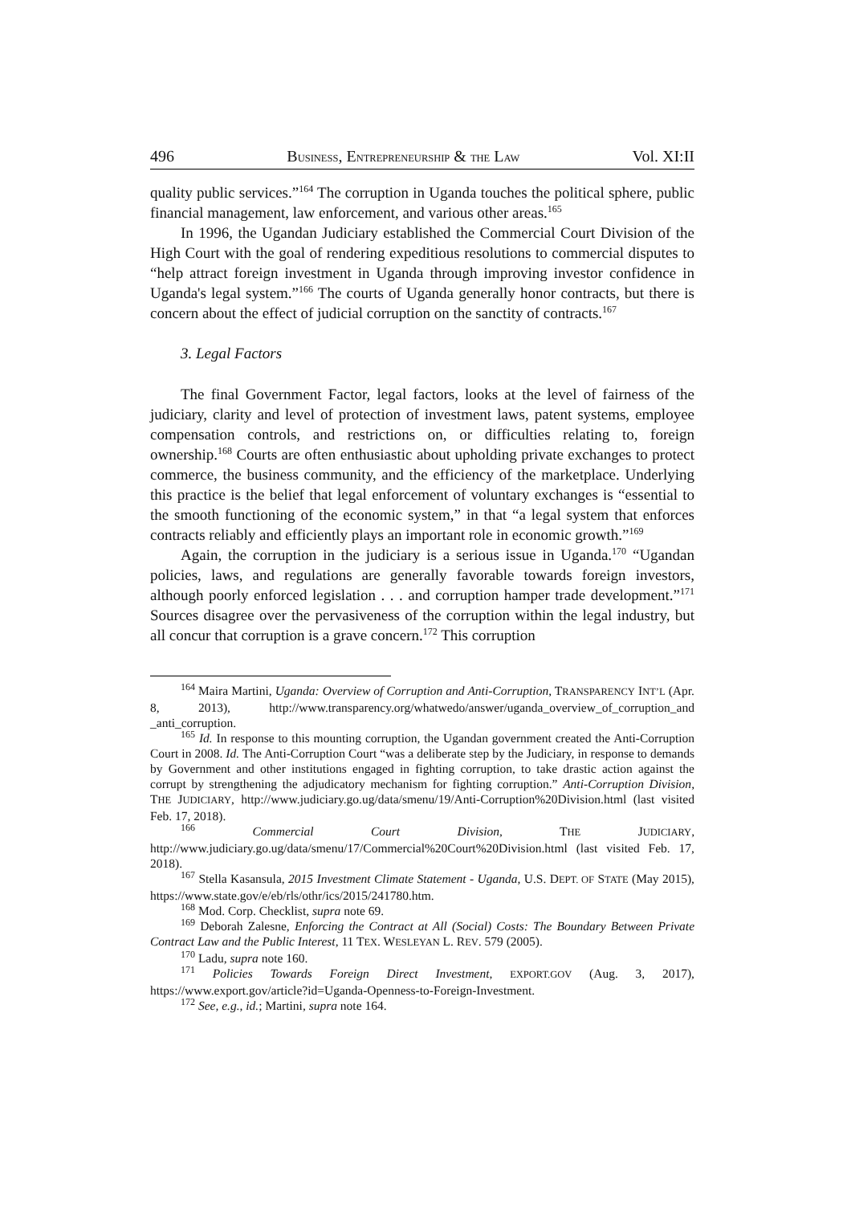496 BUSINESS, ENTREPRENEURSHIP & THE LAW Vol. XI:II
quality public services.”<sup>164</sup> The corruption in Uganda touches the political sphere, public financial management, law enforcement, and various other areas.<sup>165</sup>
In 1996, the Ugandan Judiciary established the Commercial Court Division of the High Court with the goal of rendering expeditious resolutions to commercial disputes to “help attract foreign investment in Uganda through improving investor confidence in Uganda's legal system.”<sup>166</sup> The courts of Uganda generally honor contracts, but there is concern about the effect of judicial corruption on the sanctity of contracts.<sup>167</sup>
3. Legal Factors
The final Government Factor, legal factors, looks at the level of fairness of the judiciary, clarity and level of protection of investment laws, patent systems, employee compensation controls, and restrictions on, or difficulties relating to, foreign ownership.<sup>168</sup> Courts are often enthusiastic about upholding private exchanges to protect commerce, the business community, and the efficiency of the marketplace. Underlying this practice is the belief that legal enforcement of voluntary exchanges is “essential to the smooth functioning of the economic system,” in that “a legal system that enforces contracts reliably and efficiently plays an important role in economic growth.”<sup>169</sup>
Again, the corruption in the judiciary is a serious issue in Uganda.<sup>170</sup> “Ugandan policies, laws, and regulations are generally favorable towards foreign investors, although poorly enforced legislation . . . and corruption hamper trade development.”<sup>171</sup> Sources disagree over the pervasiveness of the corruption within the legal industry, but all concur that corruption is a grave concern.<sup>172</sup> This corruption
<sup>164</sup> Maira Martini, Uganda: Overview of Corruption and Anti-Corruption, TRANSPARENCY INT’L (Apr. 8, 2013), http://www.transparency.org/whatwedo/answer/uganda_overview_of_corruption_and _anti_corruption.
<sup>165</sup> Id. In response to this mounting corruption, the Ugandan government created the Anti-Corruption Court in 2008. Id. The Anti-Corruption Court “was a deliberate step by the Judiciary, in response to demands by Government and other institutions engaged in fighting corruption, to take drastic action against the corrupt by strengthening the adjudicatory mechanism for fighting corruption.” Anti-Corruption Division, THE JUDICIARY, http://www.judiciary.go.ug/data/smenu/19/Anti-Corruption%20Division.html (last visited Feb. 17, 2018).
<sup>166</sup> Commercial Court Division, THE JUDICIARY, http://www.judiciary.go.ug/data/smenu/17/Commercial%20Court%20Division.html (last visited Feb. 17, 2018).
<sup>167</sup> Stella Kasansula, 2015 Investment Climate Statement - Uganda, U.S. DEPT. OF STATE (May 2015), https://www.state.gov/e/eb/rls/othr/ics/2015/241780.htm.
<sup>168</sup> Mod. Corp. Checklist, supra note 69.
<sup>169</sup> Deborah Zalesne, Enforcing the Contract at All (Social) Costs: The Boundary Between Private Contract Law and the Public Interest, 11 TEX. WESLEYAN L. REV. 579 (2005).
<sup>170</sup> Ladu, supra note 160.
<sup>171</sup> Policies Towards Foreign Direct Investment, EXPORT.GOV (Aug. 3, 2017), https://www.export.gov/article?id=Uganda-Openness-to-Foreign-Investment.
<sup>172</sup> See, e.g., id.; Martini, supra note 164.